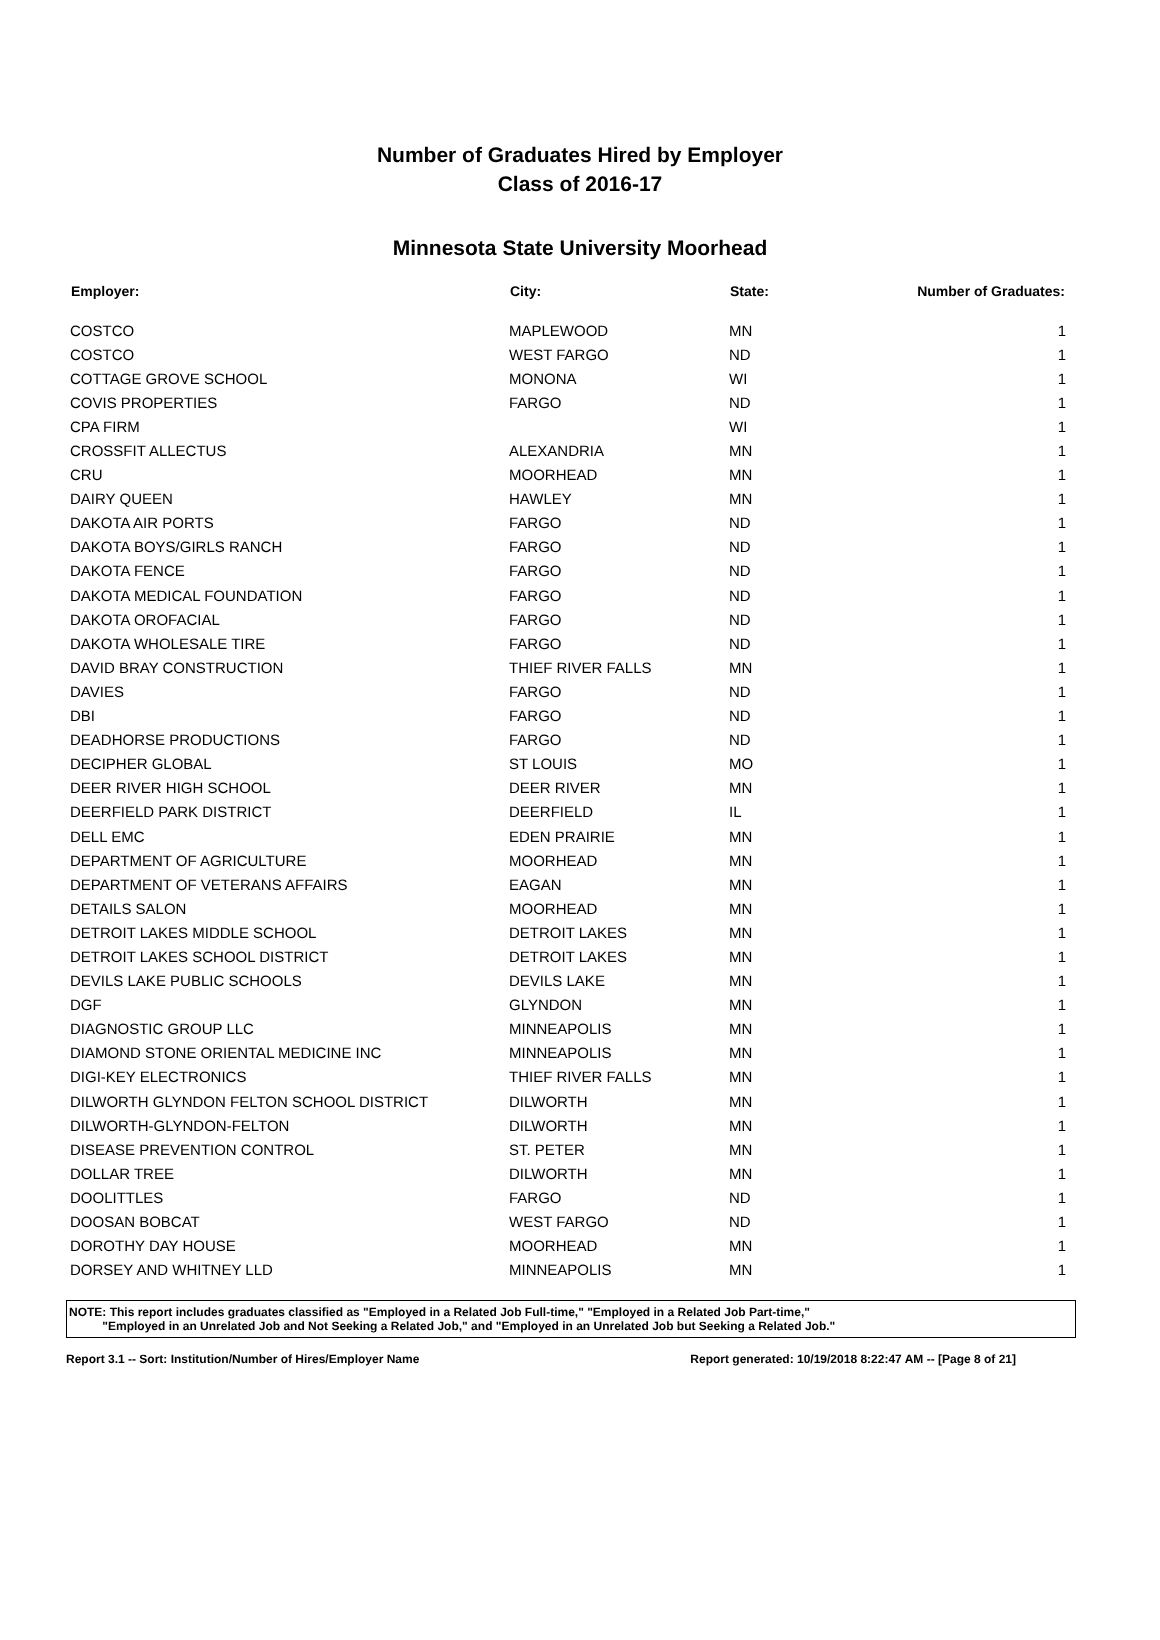Number of Graduates Hired by Employer
Class of 2016-17
Minnesota State University Moorhead
| Employer: | City: | State: | Number of Graduates: |
| --- | --- | --- | --- |
| COSTCO | MAPLEWOOD | MN | 1 |
| COSTCO | WEST FARGO | ND | 1 |
| COTTAGE GROVE SCHOOL | MONONA | WI | 1 |
| COVIS PROPERTIES | FARGO | ND | 1 |
| CPA FIRM | | WI | 1 |
| CROSSFIT ALLECTUS | ALEXANDRIA | MN | 1 |
| CRU | MOORHEAD | MN | 1 |
| DAIRY QUEEN | HAWLEY | MN | 1 |
| DAKOTA AIR PORTS | FARGO | ND | 1 |
| DAKOTA BOYS/GIRLS RANCH | FARGO | ND | 1 |
| DAKOTA FENCE | FARGO | ND | 1 |
| DAKOTA MEDICAL FOUNDATION | FARGO | ND | 1 |
| DAKOTA OROFACIAL | FARGO | ND | 1 |
| DAKOTA WHOLESALE TIRE | FARGO | ND | 1 |
| DAVID BRAY CONSTRUCTION | THIEF RIVER FALLS | MN | 1 |
| DAVIES | FARGO | ND | 1 |
| DBI | FARGO | ND | 1 |
| DEADHORSE PRODUCTIONS | FARGO | ND | 1 |
| DECIPHER GLOBAL | ST LOUIS | MO | 1 |
| DEER RIVER HIGH SCHOOL | DEER RIVER | MN | 1 |
| DEERFIELD PARK DISTRICT | DEERFIELD | IL | 1 |
| DELL EMC | EDEN PRAIRIE | MN | 1 |
| DEPARTMENT OF AGRICULTURE | MOORHEAD | MN | 1 |
| DEPARTMENT OF VETERANS AFFAIRS | EAGAN | MN | 1 |
| DETAILS SALON | MOORHEAD | MN | 1 |
| DETROIT LAKES MIDDLE SCHOOL | DETROIT LAKES | MN | 1 |
| DETROIT LAKES SCHOOL DISTRICT | DETROIT LAKES | MN | 1 |
| DEVILS LAKE PUBLIC SCHOOLS | DEVILS LAKE | MN | 1 |
| DGF | GLYNDON | MN | 1 |
| DIAGNOSTIC GROUP LLC | MINNEAPOLIS | MN | 1 |
| DIAMOND STONE ORIENTAL MEDICINE INC | MINNEAPOLIS | MN | 1 |
| DIGI-KEY ELECTRONICS | THIEF RIVER FALLS | MN | 1 |
| DILWORTH GLYNDON FELTON SCHOOL DISTRICT | DILWORTH | MN | 1 |
| DILWORTH-GLYNDON-FELTON | DILWORTH | MN | 1 |
| DISEASE PREVENTION CONTROL | ST. PETER | MN | 1 |
| DOLLAR TREE | DILWORTH | MN | 1 |
| DOOLITTLES | FARGO | ND | 1 |
| DOOSAN BOBCAT | WEST FARGO | ND | 1 |
| DOROTHY DAY HOUSE | MOORHEAD | MN | 1 |
| DORSEY AND WHITNEY LLD | MINNEAPOLIS | MN | 1 |
NOTE: This report includes graduates classified as "Employed in a Related Job Full-time," "Employed in a Related Job Part-time,"
"Employed in an Unrelated Job and Not Seeking a Related Job," and "Employed in an Unrelated Job but Seeking a Related Job."
Report 3.1 -- Sort: Institution/Number of Hires/Employer Name Report generated: 10/19/2018 8:22:47 AM -- [Page 8 of 21]